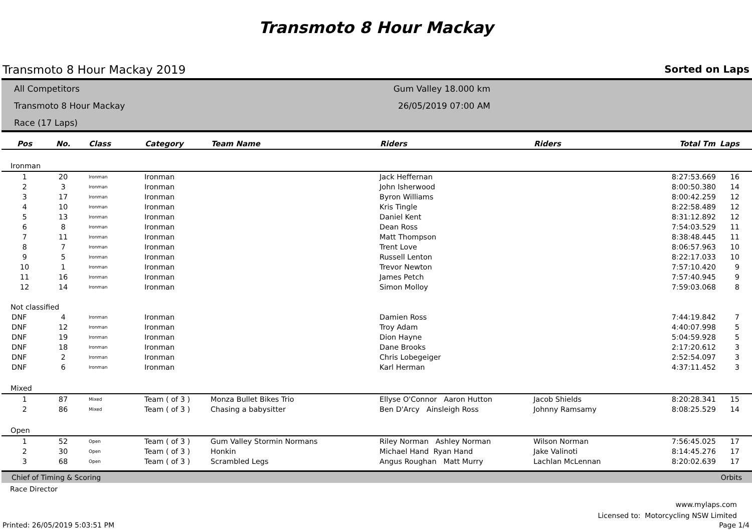Transmoto 8 Hour Mackay
Transmoto 8 Hour Mackay 2019 Sorted on Laps
All Competitors
Transmoto 8 Hour Mackay
Race (17 Laps)
Gum Valley 18.000 km
26/05/2019 07:00 AM
| Pos | No. | Class | Category | Team Name | Riders | Riders | Total Tm | Laps |
| --- | --- | --- | --- | --- | --- | --- | --- | --- |
| Ironman | | | | | | | | |
| 1 | 20 | Ironman | Ironman | | Jack Heffernan | | 8:27:53.669 | 16 |
| 2 | 3 | Ironman | Ironman | | John Isherwood | | 8:00:50.380 | 14 |
| 3 | 17 | Ironman | Ironman | | Byron Williams | | 8:00:42.259 | 12 |
| 4 | 10 | Ironman | Ironman | | Kris Tingle | | 8:22:58.489 | 12 |
| 5 | 13 | Ironman | Ironman | | Daniel Kent | | 8:31:12.892 | 12 |
| 6 | 8 | Ironman | Ironman | | Dean Ross | | 7:54:03.529 | 11 |
| 7 | 11 | Ironman | Ironman | | Matt Thompson | | 8:38:48.445 | 11 |
| 8 | 7 | Ironman | Ironman | | Trent Love | | 8:06:57.963 | 10 |
| 9 | 5 | Ironman | Ironman | | Russell Lenton | | 8:22:17.033 | 10 |
| 10 | 1 | Ironman | Ironman | | Trevor Newton | | 7:57:10.420 | 9 |
| 11 | 16 | Ironman | Ironman | | James Petch | | 7:57:40.945 | 9 |
| 12 | 14 | Ironman | Ironman | | Simon Molloy | | 7:59:03.068 | 8 |
| Not classified | | | | | | | | |
| DNF | 4 | Ironman | Ironman | | Damien Ross | | 7:44:19.842 | 7 |
| DNF | 12 | Ironman | Ironman | | Troy Adam | | 4:40:07.998 | 5 |
| DNF | 19 | Ironman | Ironman | | Dion Hayne | | 5:04:59.928 | 5 |
| DNF | 18 | Ironman | Ironman | | Dane Brooks | | 2:17:20.612 | 3 |
| DNF | 2 | Ironman | Ironman | | Chris Lobegeiger | | 2:52:54.097 | 3 |
| DNF | 6 | Ironman | Ironman | | Karl Herman | | 4:37:11.452 | 3 |
| Mixed | | | | | | | | |
| 1 | 87 | Mixed | Team ( of 3 ) | Monza Bullet Bikes Trio | Ellyse O'Connor Aaron Hutton | Jacob Shields | 8:20:28.341 | 15 |
| 2 | 86 | Mixed | Team ( of 3 ) | Chasing a babysitter | Ben D'Arcy Ainsleigh Ross | Johnny Ramsamy | 8:08:25.529 | 14 |
| Open | | | | | | | | |
| 1 | 52 | Open | Team ( of 3 ) | Gum Valley Stormin Normans | Riley Norman Ashley Norman | Wilson Norman | 7:56:45.025 | 17 |
| 2 | 30 | Open | Team ( of 3 ) | Honkin | Michael Hand Ryan Hand | Jake Valinoti | 8:14:45.276 | 17 |
| 3 | 68 | Open | Team ( of 3 ) | Scrambled Legs | Angus Roughan Matt Murry | Lachlan McLennan | 8:20:02.639 | 17 |
Chief of Timing & Scoring Orbits
Race Director
www.mylaps.com
Licensed to: Motorcycling NSW Limited
Printed: 26/05/2019 5:03:51 PM Page 1/4